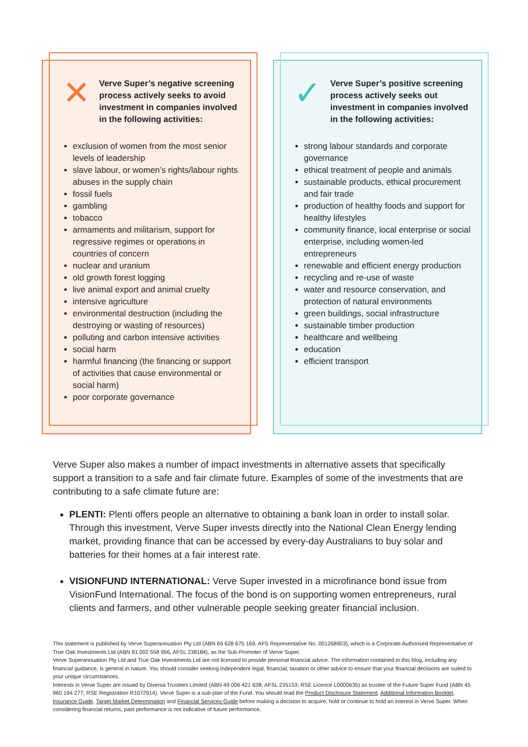✕
Verve Super’s negative screening process actively seeks to avoid investment in companies involved in the following activities:
exclusion of women from the most senior levels of leadership
slave labour, or women’s rights/labour rights abuses in the supply chain
fossil fuels
gambling
tobacco
armaments and militarism, support for regressive regimes or operations in countries of concern
nuclear and uranium
old growth forest logging
live animal export and animal cruelty
intensive agriculture
environmental destruction (including the destroying or wasting of resources)
polluting and carbon intensive activities
social harm
harmful financing (the financing or support of activities that cause environmental or social harm)
poor corporate governance
✓
Verve Super’s positive screening process actively seeks out investment in companies involved in the following activities:
strong labour standards and corporate governance
ethical treatment of people and animals
sustainable products, ethical procurement and fair trade
production of healthy foods and support for healthy lifestyles
community finance, local enterprise or social enterprise, including women-led entrepreneurs
renewable and efficient energy production
recycling and re-use of waste
water and resource conservation, and protection of natural environments
green buildings, social infrastructure
sustainable timber production
healthcare and wellbeing
education
efficient transport
Verve Super also makes a number of impact investments in alternative assets that specifically support a transition to a safe and fair climate future. Examples of some of the investments that are contributing to a safe climate future are:
PLENTI: Plenti offers people an alternative to obtaining a bank loan in order to install solar. Through this investment, Verve Super invests directly into the National Clean Energy lending market, providing finance that can be accessed by every-day Australians to buy solar and batteries for their homes at a fair interest rate.
VISIONFUND INTERNATIONAL: Verve Super invested in a microfinance bond issue from VisionFund International. The focus of the bond is on supporting women entrepreneurs, rural clients and farmers, and other vulnerable people seeking greater financial inclusion.
This statement is published by Verve Superannuation Pty Ltd (ABN 65 628 675 169, AFS Representative No. 001268903), which is a Corporate Authorised Representative of True Oak Investments Ltd (ABN 81 002 558 956, AFSL 238184), as the Sub-Promoter of Verve Super.
Verve Superannuation Pty Ltd and True Oak Investments Ltd are not licensed to provide personal financial advice. The information contained in this blog, including any financial guidance, is general in nature. You should consider seeking independent legal, financial, taxation or other advice to ensure that your financial decisions are suited to your unique circumstances.
Interests in Verve Super are issued by Diversa Trustees Limited (ABN 49 006 421 638; AFSL 235153; RSE Licence L0000635) as trustee of the Future Super Fund (ABN 45 960 194 277; RSE Registration R1072914). Verve Super is a sub-plan of the Fund. You should read the Product Disclosure Statement, Additional Information Booklet, Insurance Guide, Target Market Determination and Financial Services Guide before making a decision to acquire, hold or continue to hold an interest in Verve Super. When considering financial returns, past performance is not indicative of future performance.